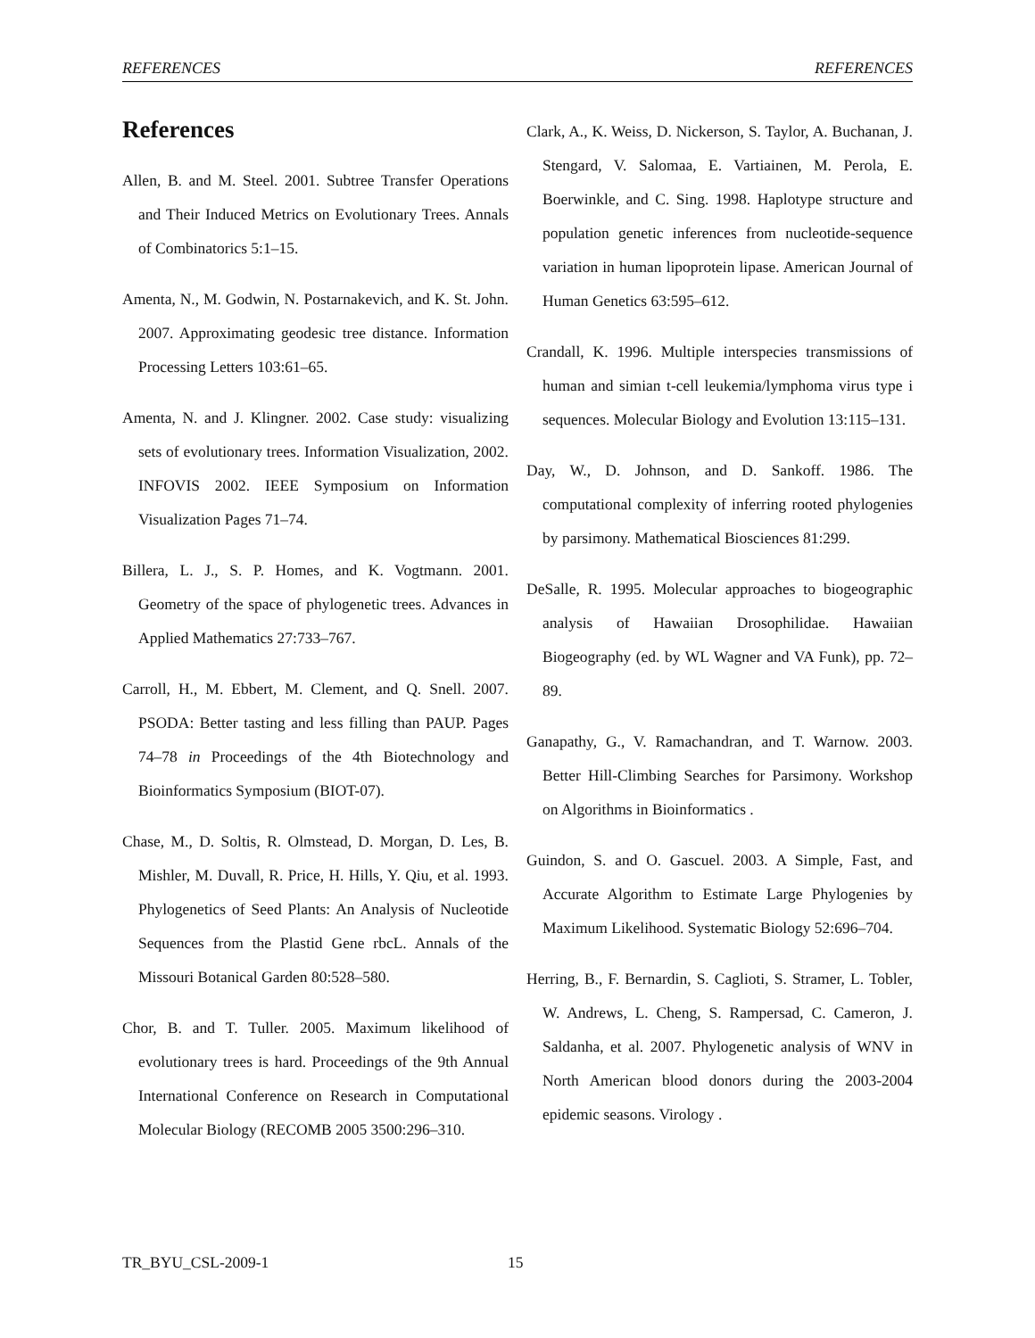REFERENCES REFERENCES
References
Allen, B. and M. Steel. 2001. Subtree Transfer Operations and Their Induced Metrics on Evolutionary Trees. Annals of Combinatorics 5:1–15.
Amenta, N., M. Godwin, N. Postarnakevich, and K. St. John. 2007. Approximating geodesic tree distance. Information Processing Letters 103:61–65.
Amenta, N. and J. Klingner. 2002. Case study: visualizing sets of evolutionary trees. Information Visualization, 2002. INFOVIS 2002. IEEE Symposium on Information Visualization Pages 71–74.
Billera, L. J., S. P. Homes, and K. Vogtmann. 2001. Geometry of the space of phylogenetic trees. Advances in Applied Mathematics 27:733–767.
Carroll, H., M. Ebbert, M. Clement, and Q. Snell. 2007. PSODA: Better tasting and less filling than PAUP. Pages 74–78 in Proceedings of the 4th Biotechnology and Bioinformatics Symposium (BIOT-07).
Chase, M., D. Soltis, R. Olmstead, D. Morgan, D. Les, B. Mishler, M. Duvall, R. Price, H. Hills, Y. Qiu, et al. 1993. Phylogenetics of Seed Plants: An Analysis of Nucleotide Sequences from the Plastid Gene rbcL. Annals of the Missouri Botanical Garden 80:528–580.
Chor, B. and T. Tuller. 2005. Maximum likelihood of evolutionary trees is hard. Proceedings of the 9th Annual International Conference on Research in Computational Molecular Biology (RECOMB 2005 3500:296–310.
Clark, A., K. Weiss, D. Nickerson, S. Taylor, A. Buchanan, J. Stengard, V. Salomaa, E. Vartiainen, M. Perola, E. Boerwinkle, and C. Sing. 1998. Haplotype structure and population genetic inferences from nucleotide-sequence variation in human lipoprotein lipase. American Journal of Human Genetics 63:595–612.
Crandall, K. 1996. Multiple interspecies transmissions of human and simian t-cell leukemia/lymphoma virus type i sequences. Molecular Biology and Evolution 13:115–131.
Day, W., D. Johnson, and D. Sankoff. 1986. The computational complexity of inferring rooted phylogenies by parsimony. Mathematical Biosciences 81:299.
DeSalle, R. 1995. Molecular approaches to biogeographic analysis of Hawaiian Drosophilidae. Hawaiian Biogeography (ed. by WL Wagner and VA Funk), pp. 72–89.
Ganapathy, G., V. Ramachandran, and T. Warnow. 2003. Better Hill-Climbing Searches for Parsimony. Workshop on Algorithms in Bioinformatics .
Guindon, S. and O. Gascuel. 2003. A Simple, Fast, and Accurate Algorithm to Estimate Large Phylogenies by Maximum Likelihood. Systematic Biology 52:696–704.
Herring, B., F. Bernardin, S. Caglioti, S. Stramer, L. Tobler, W. Andrews, L. Cheng, S. Rampersad, C. Cameron, J. Saldanha, et al. 2007. Phylogenetic analysis of WNV in North American blood donors during the 2003-2004 epidemic seasons. Virology .
TR_BYU_CSL-2009-1 15